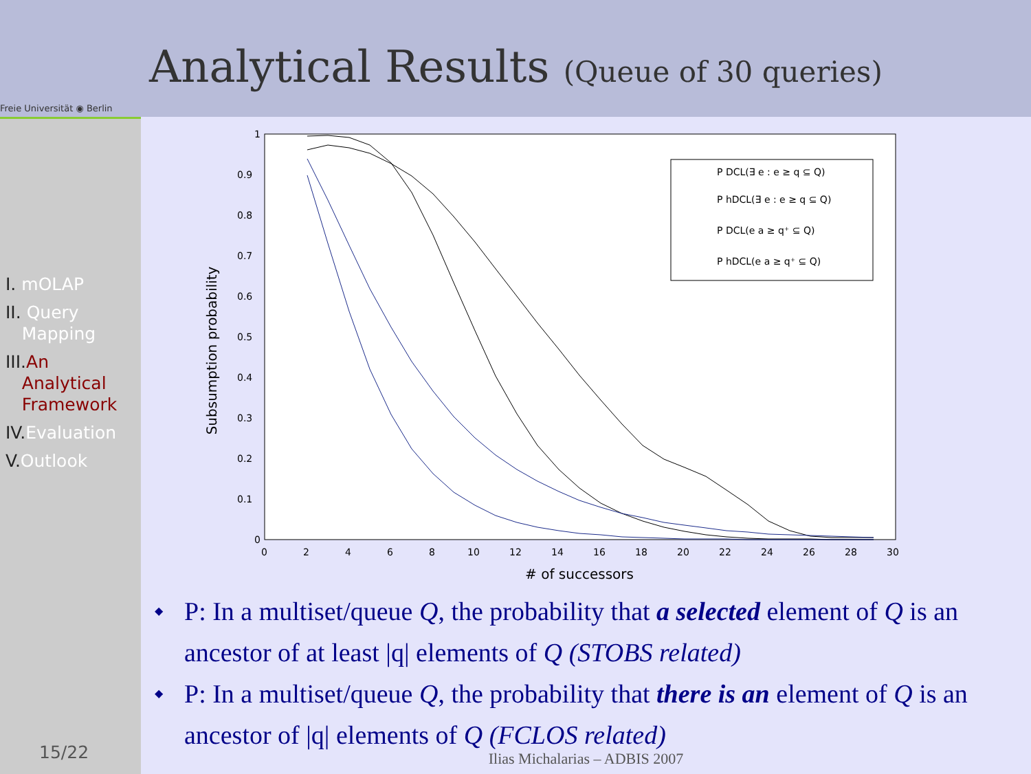Freie Universität ◉ Berlin
Analytical Results (Queue of 30 queries)
I. mOLAP
II. Query
Mapping
III. An
Analytical
Framework
IV. Evaluation
V. Outlook
15/22
Subsumption probability
1
0.9
0.8
0.7
0.6
0.5
0.4
0.3
0.2
0.1
0
0
2
4
6
8
10
12
14
16
18
20
22
24
26
28
30
# of successors
P DCL(∃ e : e ≥ q ⊆ Q)
P hDCL(∃ e : e ≥ q ⊆ Q)
P DCL(e a ≥ q⁺ ⊆ Q)
P hDCL(e a ≥ q⁺ ⊆ Q)
◆ P: In a multiset/queue Q, the probability that a selected element of Q is an ancestor of at least |q| elements of Q (STOBS related)
◆ P: In a multiset/queue Q, the probability that there is an element of Q is an ancestor of |q| elements of Q (FCLOS related)
Ilias Michalarias – ADBIS 2007